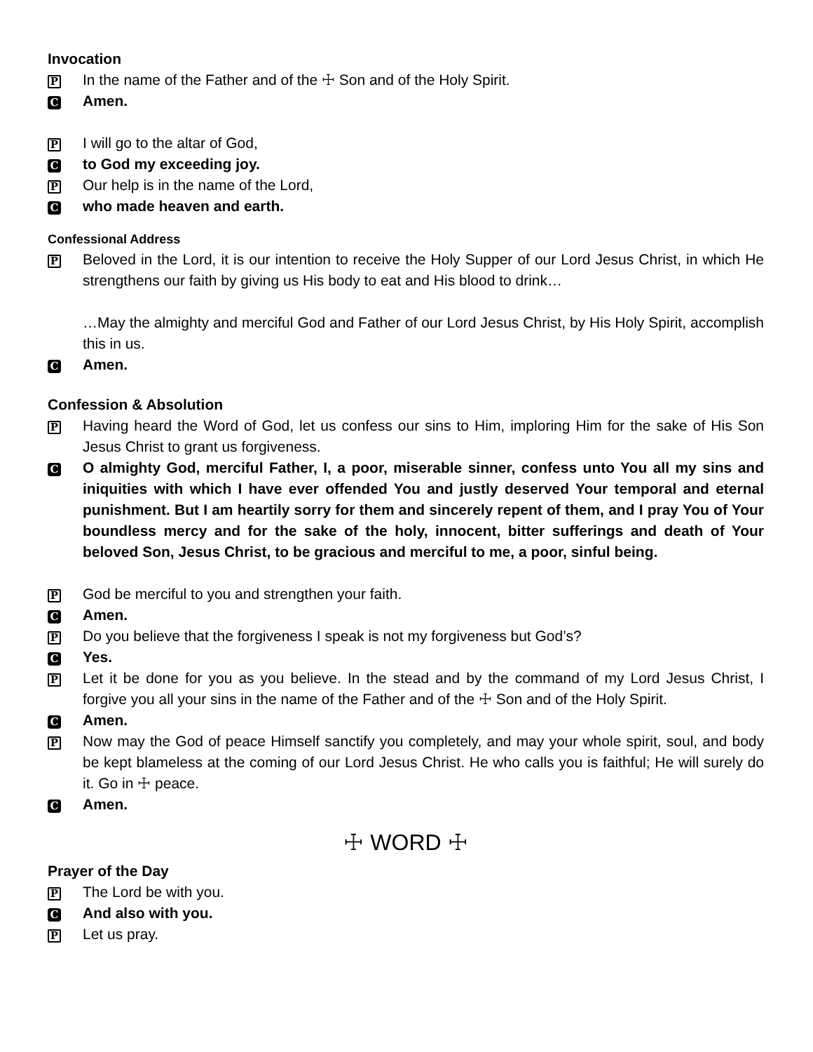Invocation
P
In the name of the Father and of the ☩ Son and of the Holy Spirit.
C
Amen.
P
I will go to the altar of God,
C
to God my exceeding joy.
P
Our help is in the name of the Lord,
C
who made heaven and earth.
Confessional Address
P
Beloved in the Lord, it is our intention to receive the Holy Supper of our Lord Jesus Christ, in which He strengthens our faith by giving us His body to eat and His blood to drink…
…May the almighty and merciful God and Father of our Lord Jesus Christ, by His Holy Spirit, accomplish this in us.
C
Amen.
Confession & Absolution
P
Having heard the Word of God, let us confess our sins to Him, imploring Him for the sake of His Son Jesus Christ to grant us forgiveness.
C
O almighty God, merciful Father, I, a poor, miserable sinner, confess unto You all my sins and iniquities with which I have ever offended You and justly deserved Your temporal and eternal punishment. But I am heartily sorry for them and sincerely repent of them, and I pray You of Your boundless mercy and for the sake of the holy, innocent, bitter sufferings and death of Your beloved Son, Jesus Christ, to be gracious and merciful to me, a poor, sinful being.
P
God be merciful to you and strengthen your faith.
C
Amen.
P
Do you believe that the forgiveness I speak is not my forgiveness but God’s?
C
Yes.
P
Let it be done for you as you believe. In the stead and by the command of my Lord Jesus Christ, I forgive you all your sins in the name of the Father and of the ☩ Son and of the Holy Spirit.
C
Amen.
P
Now may the God of peace Himself sanctify you completely, and may your whole spirit, soul, and body be kept blameless at the coming of our Lord Jesus Christ. He who calls you is faithful; He will surely do it. Go in ☩ peace.
C
Amen.
☩ WORD ☩
Prayer of the Day
P
The Lord be with you.
C
And also with you.
P
Let us pray.